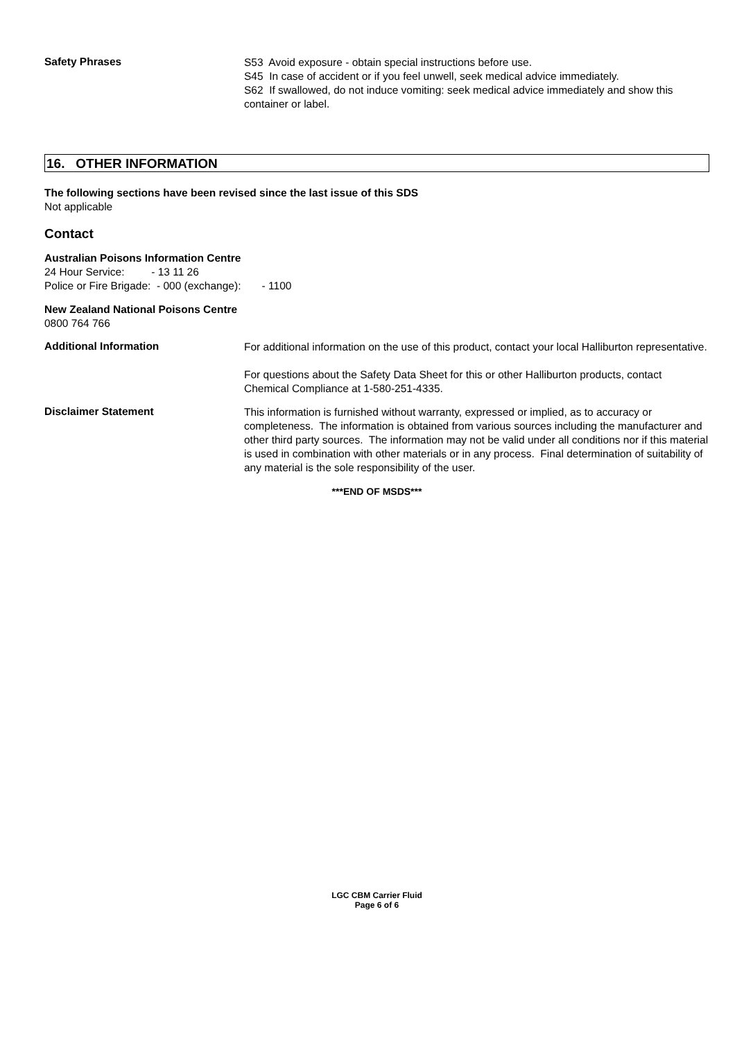Safety Phrases
S53 Avoid exposure - obtain special instructions before use.
S45 In case of accident or if you feel unwell, seek medical advice immediately.
S62 If swallowed, do not induce vomiting: seek medical advice immediately and show this container or label.
16. OTHER INFORMATION
The following sections have been revised since the last issue of this SDS
Not applicable
Contact
Australian Poisons Information Centre
24 Hour Service: - 13 11 26
Police or Fire Brigade: - 000 (exchange): - 1100
New Zealand National Poisons Centre
0800 764 766
Additional Information
For additional information on the use of this product, contact your local Halliburton representative.
For questions about the Safety Data Sheet for this or other Halliburton products, contact Chemical Compliance at 1-580-251-4335.
Disclaimer Statement
This information is furnished without warranty, expressed or implied, as to accuracy or completeness. The information is obtained from various sources including the manufacturer and other third party sources. The information may not be valid under all conditions nor if this material is used in combination with other materials or in any process. Final determination of suitability of any material is the sole responsibility of the user.
***END OF MSDS***
LGC CBM Carrier Fluid
Page 6 of 6